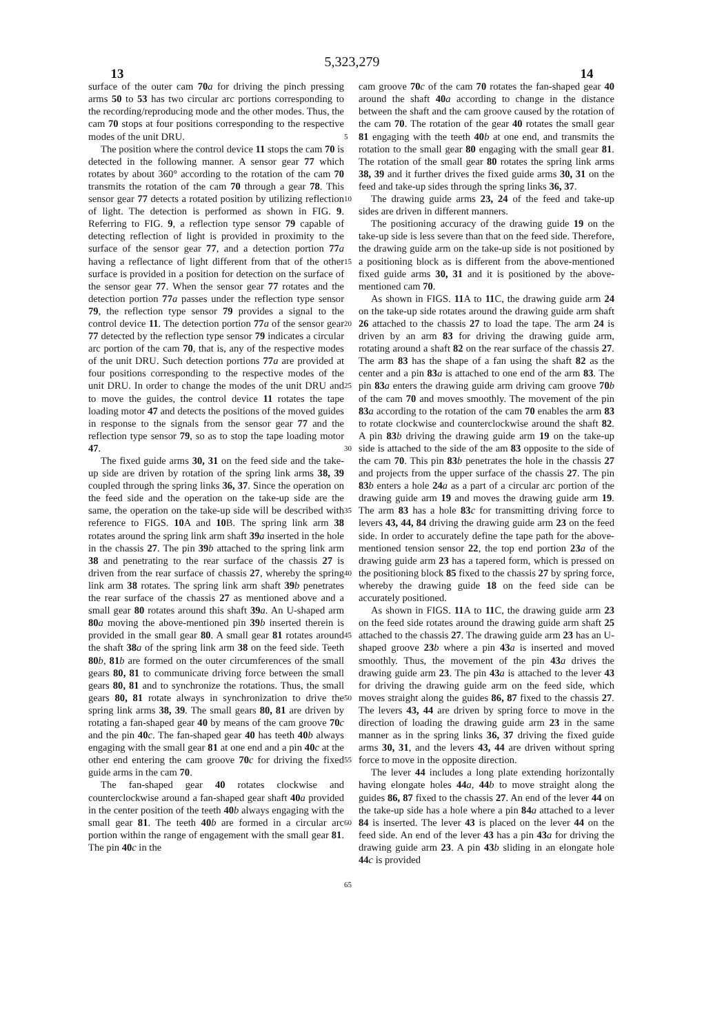5,323,279
13 14
surface of the outer cam 70 a for driving the pinch pressing arms 50 to 53 has two circular arc portions corresponding to the recording/reproducing mode and the other modes. Thus, the cam 70 stops at four positions corresponding to the respective modes of the unit DRU.
The position where the control device 11 stops the cam 70 is detected in the following manner. A sensor gear 77 which rotates by about 360° according to the rotation of the cam 70 transmits the rotation of the cam 70 through a gear 78. This sensor gear 77 detects a rotated position by utilizing reflection of light. The detection is performed as shown in FIG. 9. Referring to FIG. 9, a reflection type sensor 79 capable of detecting reflection of light is provided in proximity to the surface of the sensor gear 77, and a detection portion 77 a having a reflectance of light different from that of the other surface is provided in a position for detection on the surface of the sensor gear 77. When the sensor gear 77 rotates and the detection portion 77 a passes under the reflection type sensor 79, the reflection type sensor 79 provides a signal to the control device 11. The detection portion 77 a of the sensor gear 77 detected by the reflection type sensor 79 indicates a circular arc portion of the cam 70, that is, any of the respective modes of the unit DRU. Such detection portions 77 a are provided at four positions corresponding to the respective modes of the unit DRU. In order to change the modes of the unit DRU and to move the guides, the control device 11 rotates the tape loading motor 47 and detects the positions of the moved guides in response to the signals from the sensor gear 77 and the reflection type sensor 79, so as to stop the tape loading motor 47.
The fixed guide arms 30, 31 on the feed side and the take-up side are driven by rotation of the spring link arms 38, 39 coupled through the spring links 36, 37. Since the operation on the feed side and the operation on the take-up side are the same, the operation on the take-up side will be described with reference to FIGS. 10 A and 10 B. The spring link arm 38 rotates around the spring link arm shaft 39 a inserted in the hole in the chassis 27. The pin 39 b attached to the spring link arm 38 and penetrating to the rear surface of the chassis 27 is driven from the rear surface of chassis 27, whereby the spring link arm 38 rotates. The spring link arm shaft 39 b penetrates the rear surface of the chassis 27 as mentioned above and a small gear 80 rotates around this shaft 39 a. An U-shaped arm 80 a moving the above-mentioned pin 39 b inserted therein is provided in the small gear 80. A small gear 81 rotates around the shaft 38 a of the spring link arm 38 on the feed side. Teeth 80 b, 81 b are formed on the outer circumferences of the small gears 80, 81 to communicate driving force between the small gears 80, 81 and to synchronize the rotations. Thus, the small gears 80, 81 rotate always in synchronization to drive the spring link arms 38, 39. The small gears 80, 81 are driven by rotating a fan-shaped gear 40 by means of the cam groove 70 c and the pin 40 c. The fan-shaped gear 40 has teeth 40 b always engaging with the small gear 81 at one end and a pin 40 c at the other end entering the cam groove 70 c for driving the fixed guide arms in the cam 70.
The fan-shaped gear 40 rotates clockwise and counterclockwise around a fan-shaped gear shaft 40 a provided in the center position of the teeth 40 b always engaging with the small gear 81. The teeth 40 b are formed in a circular arc portion within the range of engagement with the small gear 81. The pin 40 c in the
5
10
15
20
25
30
35
40
45
50
55
60
65
cam groove 70 c of the cam 70 rotates the fan-shaped gear 40 around the shaft 40 a according to change in the distance between the shaft and the cam groove caused by the rotation of the cam 70. The rotation of the gear 40 rotates the small gear 81 engaging with the teeth 40 b at one end, and transmits the rotation to the small gear 80 engaging with the small gear 81. The rotation of the small gear 80 rotates the spring link arms 38, 39 and it further drives the fixed guide arms 30, 31 on the feed and take-up sides through the spring links 36, 37.
The drawing guide arms 23, 24 of the feed and take-up sides are driven in different manners.
The positioning accuracy of the drawing guide 19 on the take-up side is less severe than that on the feed side. Therefore, the drawing guide arm on the take-up side is not positioned by a positioning block as is different from the above-mentioned fixed guide arms 30, 31 and it is positioned by the above-mentioned cam 70.
As shown in FIGS. 11 A to 11 C, the drawing guide arm 24 on the take-up side rotates around the drawing guide arm shaft 26 attached to the chassis 27 to load the tape. The arm 24 is driven by an arm 83 for driving the drawing guide arm, rotating around a shaft 82 on the rear surface of the chassis 27. The arm 83 has the shape of a fan using the shaft 82 as the center and a pin 83 a is attached to one end of the arm 83. The pin 83 a enters the drawing guide arm driving cam groove 70 b of the cam 70 and moves smoothly. The movement of the pin 83 a according to the rotation of the cam 70 enables the arm 83 to rotate clockwise and counterclockwise around the shaft 82. A pin 83 b driving the drawing guide arm 19 on the take-up side is attached to the side of the am 83 opposite to the side of the cam 70. This pin 83 b penetrates the hole in the chassis 27 and projects from the upper surface of the chassis 27. The pin 83 b enters a hole 24 a as a part of a circular arc portion of the drawing guide arm 19 and moves the drawing guide arm 19. The arm 83 has a hole 83 c for transmitting driving force to levers 43, 44, 84 driving the drawing guide arm 23 on the feed side. In order to accurately define the tape path for the above-mentioned tension sensor 22, the top end portion 23 a of the drawing guide arm 23 has a tapered form, which is pressed on the positioning block 85 fixed to the chassis 27 by spring force, whereby the drawing guide 18 on the feed side can be accurately positioned.
As shown in FIGS. 11 A to 11 C, the drawing guide arm 23 on the feed side rotates around the drawing guide arm shaft 25 attached to the chassis 27. The drawing guide arm 23 has an U-shaped groove 23 b where a pin 43 a is inserted and moved smoothly. Thus, the movement of the pin 43 a drives the drawing guide arm 23. The pin 43 a is attached to the lever 43 for driving the drawing guide arm on the feed side, which moves straight along the guides 86, 87 fixed to the chassis 27. The levers 43, 44 are driven by spring force to move in the direction of loading the drawing guide arm 23 in the same manner as in the spring links 36, 37 driving the fixed guide arms 30, 31, and the levers 43, 44 are driven without spring force to move in the opposite direction.
The lever 44 includes a long plate extending horizontally having elongate holes 44 a, 44 b to move straight along the guides 86, 87 fixed to the chassis 27. An end of the lever 44 on the take-up side has a hole where a pin 84 a attached to a lever 84 is inserted. The lever 43 is placed on the lever 44 on the feed side. An end of the lever 43 has a pin 43 a for driving the drawing guide arm 23. A pin 43 b sliding in an elongate hole 44 c is provided